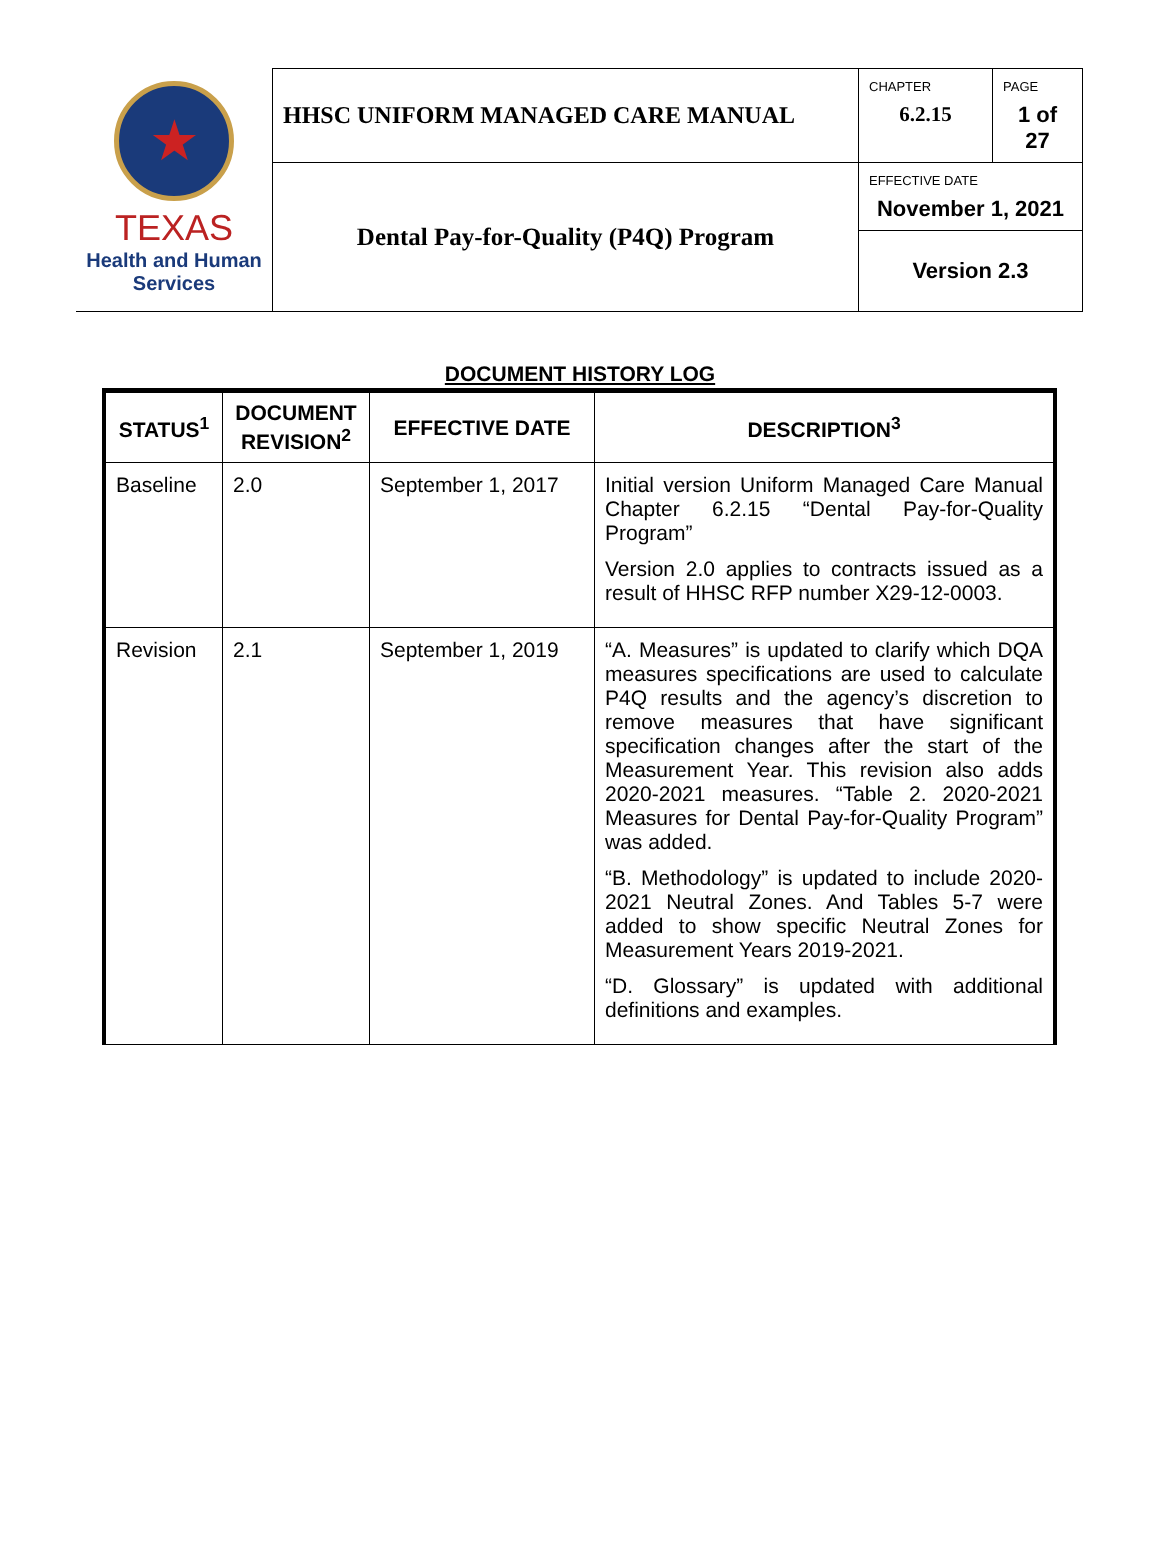| ★ TEXAS Health and Human Services | HHSC UNIFORM MANAGED CARE MANUAL | CHAPTER 6.2.15 | PAGE 1 of 27 |
| | Dental Pay-for-Quality (P4Q) Program | EFFECTIVE DATE November 1, 2021 | |
| | | Version 2.3 | |
DOCUMENT HISTORY LOG
| STATUS<sup>1</sup> | DOCUMENT REVISION<sup>2</sup> | EFFECTIVE DATE | DESCRIPTION<sup>3</sup> |
| --- | --- | --- | --- |
| Baseline | 2.0 | September 1, 2017 | Initial version Uniform Managed Care Manual Chapter 6.2.15 “Dental Pay-for-Quality Program” Version 2.0 applies to contracts issued as a result of HHSC RFP number X29-12-0003. |
| Revision | 2.1 | September 1, 2019 | “A. Measures” is updated to clarify which DQA measures specifications are used to calculate P4Q results and the agency’s discretion to remove measures that have significant specification changes after the start of the Measurement Year. This revision also adds 2020-2021 measures. “Table 2. 2020-2021 Measures for Dental Pay-for-Quality Program” was added. “B. Methodology” is updated to include 2020-2021 Neutral Zones. And Tables 5-7 were added to show specific Neutral Zones for Measurement Years 2019-2021. “D. Glossary” is updated with additional definitions and examples. |